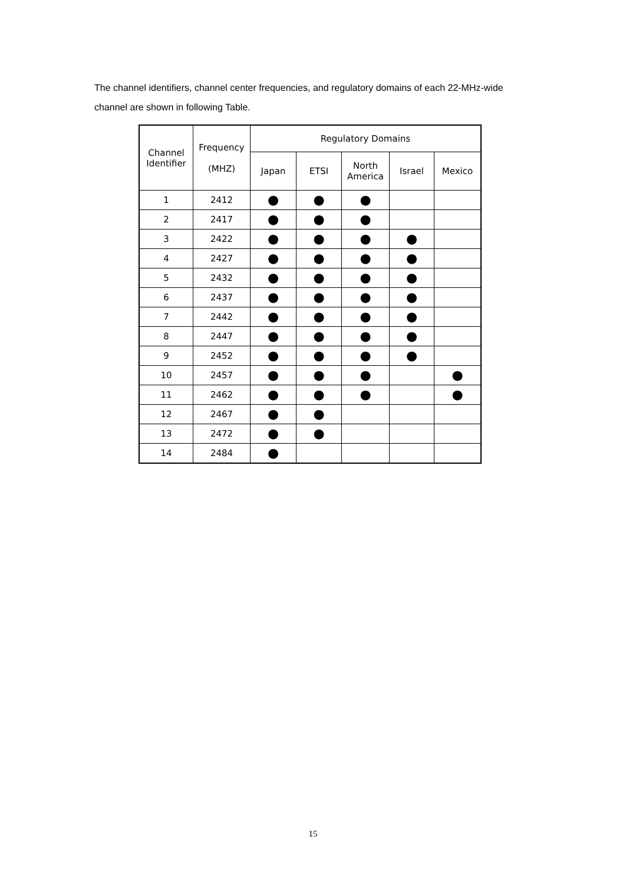The channel identifiers, channel center frequencies, and regulatory domains of each 22-MHz-wide channel are shown in following Table.
| Channel Identifier | Frequency (MHZ) | Regulatory Domains | | | | |
| --- | --- | --- | --- | --- | --- | --- |
| | | Japan | ETSI | North America | Israel | Mexico |
| 1 | 2412 | ● | ● | ● | | |
| 2 | 2417 | ● | ● | ● | | |
| 3 | 2422 | ● | ● | ● | ● | |
| 4 | 2427 | ● | ● | ● | ● | |
| 5 | 2432 | ● | ● | ● | ● | |
| 6 | 2437 | ● | ● | ● | ● | |
| 7 | 2442 | ● | ● | ● | ● | |
| 8 | 2447 | ● | ● | ● | ● | |
| 9 | 2452 | ● | ● | ● | ● | |
| 10 | 2457 | ● | ● | ● | | ● |
| 11 | 2462 | ● | ● | ● | | ● |
| 12 | 2467 | ● | ● | | | |
| 13 | 2472 | ● | ● | | | |
| 14 | 2484 | ● | | | | |
15